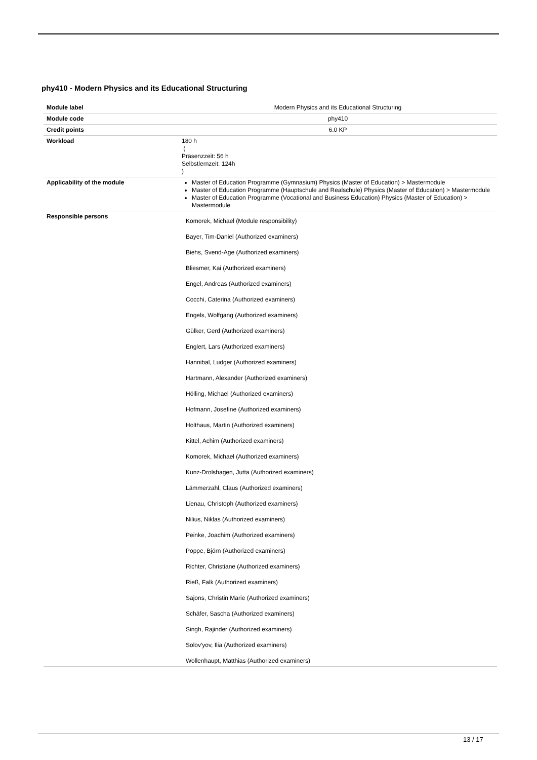phy410 - Modern Physics and its Educational Structuring
| Module label | Modern Physics and its Educational Structuring |
| Module code | phy410 |
| Credit points | 6.0 KP |
| Workload | 180 h ( Präsenzzeit: 56 h Selbstlernzeit: 124h ) |
| Applicability of the module | Master of Education Programme (Gymnasium) Physics (Master of Education) > Mastermodule Master of Education Programme (Hauptschule and Realschule) Physics (Master of Education) > Mastermodule Master of Education Programme (Vocational and Business Education) Physics (Master of Education) > Mastermodule |
| Responsible persons | Komorek, Michael (Module responsibility) Bayer, Tim-Daniel (Authorized examiners) Biehs, Svend-Age (Authorized examiners) Bliesmer, Kai (Authorized examiners) Engel, Andreas (Authorized examiners) Cocchi, Caterina (Authorized examiners) Engels, Wolfgang (Authorized examiners) Gülker, Gerd (Authorized examiners) Englert, Lars (Authorized examiners) Hannibal, Ludger (Authorized examiners) Hartmann, Alexander (Authorized examiners) Hölling, Michael (Authorized examiners) Hofmann, Josefine (Authorized examiners) Holthaus, Martin (Authorized examiners) Kittel, Achim (Authorized examiners) Komorek, Michael (Authorized examiners) Kunz-Drolshagen, Jutta (Authorized examiners) Lämmerzahl, Claus (Authorized examiners) Lienau, Christoph (Authorized examiners) Nilius, Niklas (Authorized examiners) Peinke, Joachim (Authorized examiners) Poppe, Björn (Authorized examiners) Richter, Christiane (Authorized examiners) Rieß, Falk (Authorized examiners) Sajons, Christin Marie (Authorized examiners) Schäfer, Sascha (Authorized examiners) Singh, Rajinder (Authorized examiners) Solov'yov, Ilia (Authorized examiners) Wollenhaupt, Matthias (Authorized examiners) |
13 / 17